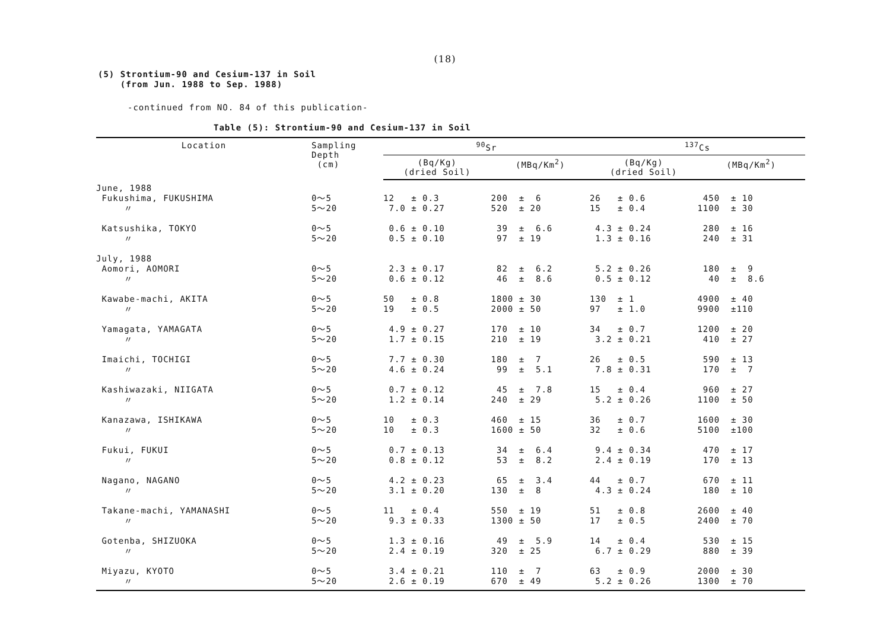(18)
(5) Strontium-90 and Cesium-137 in Soil
(from Jun. 1988 to Sep. 1988)
-continued from NO. 84 of this publication-
Table (5): Strontium-90 and Cesium-137 in Soil
| Location | Sampling Depth (cm) | <sup>90</sup>Sr | | <sup>137</sup>Cs | |
| --- | --- | --- | --- | --- | --- |
| | | (Bq/Kg) (dried Soil) | (MBq/Km<sup>2</sup>) | (Bq/Kg) (dried Soil) | (MBq/Km<sup>2</sup>) |
| June, 1988 | | | | | |
| Fukushima, FUKUSHIMA 〃 | 0～5 5～20 | 12 ± 0.3 7.0 ± 0.27 | 200 ± 6 520 ± 20 | 26 ± 0.6 15 ± 0.4 | 450 ± 10 1100 ± 30 |
| Katsushika, TOKYO 〃 | 0～5 5～20 | 0.6 ± 0.10 0.5 ± 0.10 | 39 ± 6.6 97 ± 19 | 4.3 ± 0.24 1.3 ± 0.16 | 280 ± 16 240 ± 31 |
| July, 1988 Aomori, AOMORI 〃 | 0～5 5～20 | 2.3 ± 0.17 0.6 ± 0.12 | 82 ± 6.2 46 ± 8.6 | 5.2 ± 0.26 0.5 ± 0.12 | 180 ± 9 40 ± 8.6 |
| Kawabe-machi, AKITA 〃 | 0～5 5～20 | 50 ± 0.8 19 ± 0.5 | 1800 ± 30 2000 ± 50 | 130 ± 1 97 ± 1.0 | 4900 ± 40 9900 ±110 |
| Yamagata, YAMAGATA 〃 | 0～5 5～20 | 4.9 ± 0.27 1.7 ± 0.15 | 170 ± 10 210 ± 19 | 34 ± 0.7 3.2 ± 0.21 | 1200 ± 20 410 ± 27 |
| Imaichi, TOCHIGI 〃 | 0～5 5～20 | 7.7 ± 0.30 4.6 ± 0.24 | 180 ± 7 99 ± 5.1 | 26 ± 0.5 7.8 ± 0.31 | 590 ± 13 170 ± 7 |
| Kashiwazaki, NIIGATA 〃 | 0～5 5～20 | 0.7 ± 0.12 1.2 ± 0.14 | 45 ± 7.8 240 ± 29 | 15 ± 0.4 5.2 ± 0.26 | 960 ± 27 1100 ± 50 |
| Kanazawa, ISHIKAWA 〃 | 0～5 5～20 | 10 ± 0.3 10 ± 0.3 | 460 ± 15 1600 ± 50 | 36 ± 0.7 32 ± 0.6 | 1600 ± 30 5100 ±100 |
| Fukui, FUKUI 〃 | 0～5 5～20 | 0.7 ± 0.13 0.8 ± 0.12 | 34 ± 6.4 53 ± 8.2 | 9.4 ± 0.34 2.4 ± 0.19 | 470 ± 17 170 ± 13 |
| Nagano, NAGANO 〃 | 0～5 5～20 | 4.2 ± 0.23 3.1 ± 0.20 | 65 ± 3.4 130 ± 8 | 44 ± 0.7 4.3 ± 0.24 | 670 ± 11 180 ± 10 |
| Takane-machi, YAMANASHI 〃 | 0～5 5～20 | 11 ± 0.4 9.3 ± 0.33 | 550 ± 19 1300 ± 50 | 51 ± 0.8 17 ± 0.5 | 2600 ± 40 2400 ± 70 |
| Gotenba, SHIZUOKA 〃 | 0～5 5～20 | 1.3 ± 0.16 2.4 ± 0.19 | 49 ± 5.9 320 ± 25 | 14 ± 0.4 6.7 ± 0.29 | 530 ± 15 880 ± 39 |
| Miyazu, KYOTO 〃 | 0～5 5～20 | 3.4 ± 0.21 2.6 ± 0.19 | 110 ± 7 670 ± 49 | 63 ± 0.9 5.2 ± 0.26 | 2000 ± 30 1300 ± 70 |